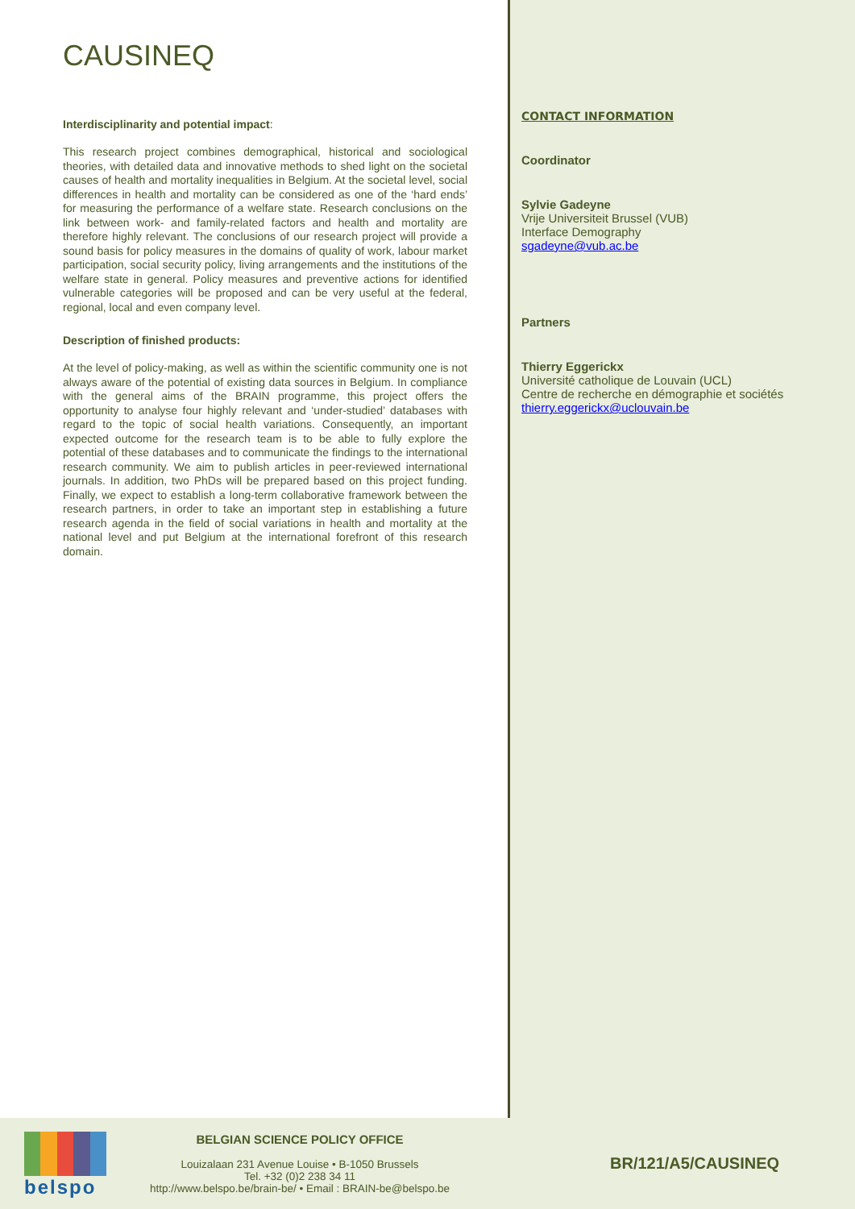CAUSINEQ
Interdisciplinarity and potential impact:
This research project combines demographical, historical and sociological theories, with detailed data and innovative methods to shed light on the societal causes of health and mortality inequalities in Belgium. At the societal level, social differences in health and mortality can be considered as one of the ‘hard ends’ for measuring the performance of a welfare state. Research conclusions on the link between work- and family-related factors and health and mortality are therefore highly relevant. The conclusions of our research project will provide a sound basis for policy measures in the domains of quality of work, labour market participation, social security policy, living arrangements and the institutions of the welfare state in general. Policy measures and preventive actions for identified vulnerable categories will be proposed and can be very useful at the federal, regional, local and even company level.
Description of finished products:
At the level of policy-making, as well as within the scientific community one is not always aware of the potential of existing data sources in Belgium. In compliance with the general aims of the BRAIN programme, this project offers the opportunity to analyse four highly relevant and ‘under-studied’ databases with regard to the topic of social health variations. Consequently, an important expected outcome for the research team is to be able to fully explore the potential of these databases and to communicate the findings to the international research community. We aim to publish articles in peer-reviewed international journals. In addition, two PhDs will be prepared based on this project funding. Finally, we expect to establish a long-term collaborative framework between the research partners, in order to take an important step in establishing a future research agenda in the field of social variations in health and mortality at the national level and put Belgium at the international forefront of this research domain.
CONTACT INFORMATION
Coordinator
Sylvie Gadeyne
Vrije Universiteit Brussel (VUB)
Interface Demography
sgadeyne@vub.ac.be
Partners
Thierry Eggerickx
Université catholique de Louvain (UCL)
Centre de recherche en démographie et sociétés
thierry.eggerickx@uclouvain.be
belspo
BELGIAN SCIENCE POLICY OFFICE
Louizalaan 231 Avenue Louise • B-1050 Brussels
Tel. +32 (0)2 238 34 11
http://www.belspo.be/brain-be/ • Email : BRAIN-be@belspo.be
BR/121/A5/CAUSINEQ